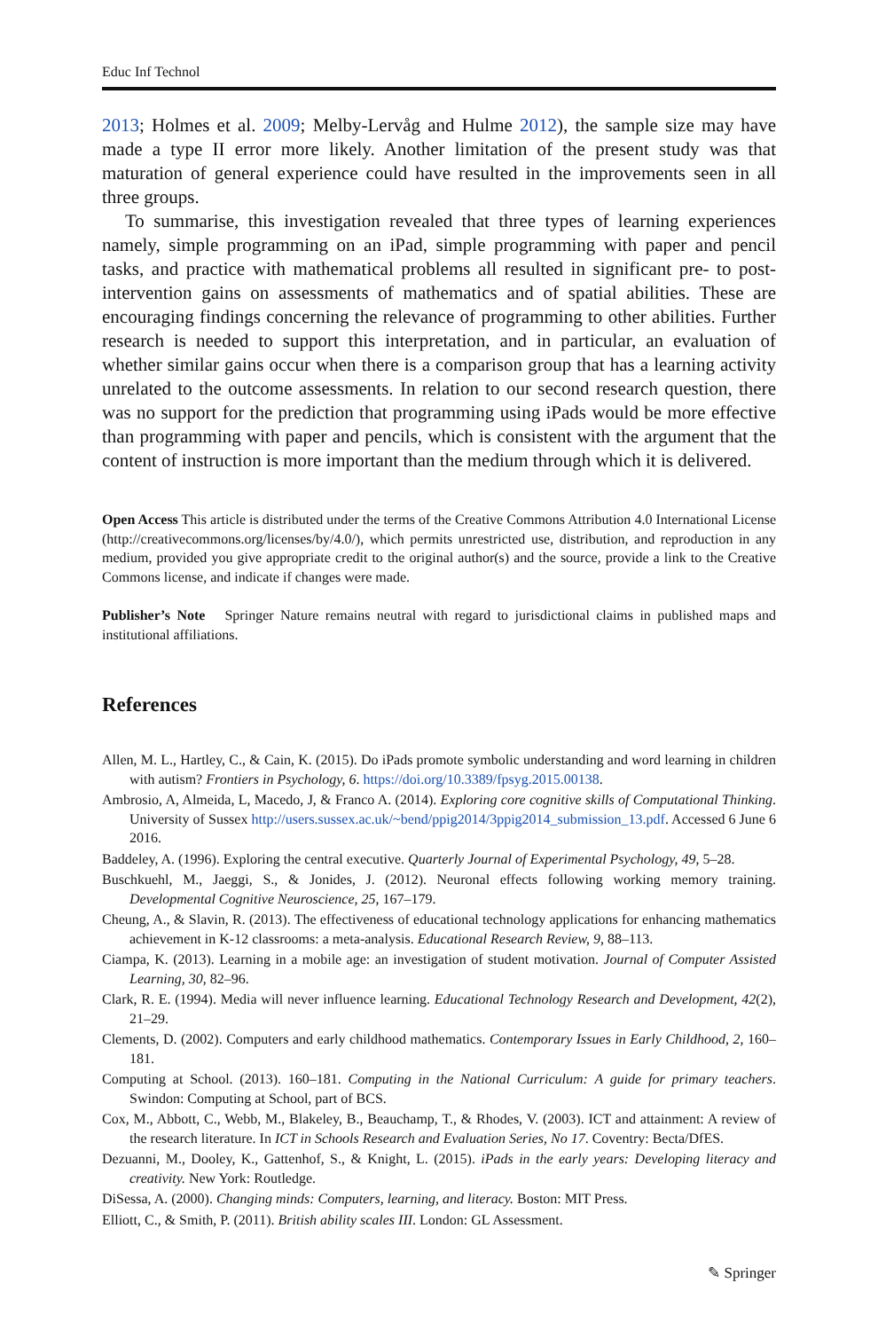Educ Inf Technol
2013; Holmes et al. 2009; Melby-Lervåg and Hulme 2012), the sample size may have made a type II error more likely. Another limitation of the present study was that maturation of general experience could have resulted in the improvements seen in all three groups.
To summarise, this investigation revealed that three types of learning experiences namely, simple programming on an iPad, simple programming with paper and pencil tasks, and practice with mathematical problems all resulted in significant pre- to post-intervention gains on assessments of mathematics and of spatial abilities. These are encouraging findings concerning the relevance of programming to other abilities. Further research is needed to support this interpretation, and in particular, an evaluation of whether similar gains occur when there is a comparison group that has a learning activity unrelated to the outcome assessments. In relation to our second research question, there was no support for the prediction that programming using iPads would be more effective than programming with paper and pencils, which is consistent with the argument that the content of instruction is more important than the medium through which it is delivered.
Open Access This article is distributed under the terms of the Creative Commons Attribution 4.0 International License (http://creativecommons.org/licenses/by/4.0/), which permits unrestricted use, distribution, and reproduction in any medium, provided you give appropriate credit to the original author(s) and the source, provide a link to the Creative Commons license, and indicate if changes were made.
Publisher’s Note Springer Nature remains neutral with regard to jurisdictional claims in published maps and institutional affiliations.
References
Allen, M. L., Hartley, C., & Cain, K. (2015). Do iPads promote symbolic understanding and word learning in children with autism? Frontiers in Psychology, 6. https://doi.org/10.3389/fpsyg.2015.00138.
Ambrosio, A, Almeida, L, Macedo, J, & Franco A. (2014). Exploring core cognitive skills of Computational Thinking. University of Sussex http://users.sussex.ac.uk/~bend/ppig2014/3ppig2014_submission_13.pdf. Accessed 6 June 6 2016.
Baddeley, A. (1996). Exploring the central executive. Quarterly Journal of Experimental Psychology, 49, 5–28.
Buschkuehl, M., Jaeggi, S., & Jonides, J. (2012). Neuronal effects following working memory training. Developmental Cognitive Neuroscience, 25, 167–179.
Cheung, A., & Slavin, R. (2013). The effectiveness of educational technology applications for enhancing mathematics achievement in K-12 classrooms: a meta-analysis. Educational Research Review, 9, 88–113.
Ciampa, K. (2013). Learning in a mobile age: an investigation of student motivation. Journal of Computer Assisted Learning, 30, 82–96.
Clark, R. E. (1994). Media will never influence learning. Educational Technology Research and Development, 42(2), 21–29.
Clements, D. (2002). Computers and early childhood mathematics. Contemporary Issues in Early Childhood, 2, 160–181.
Computing at School. (2013). 160–181. Computing in the National Curriculum: A guide for primary teachers. Swindon: Computing at School, part of BCS.
Cox, M., Abbott, C., Webb, M., Blakeley, B., Beauchamp, T., & Rhodes, V. (2003). ICT and attainment: A review of the research literature. In ICT in Schools Research and Evaluation Series, No 17. Coventry: Becta/DfES.
Dezuanni, M., Dooley, K., Gattenhof, S., & Knight, L. (2015). iPads in the early years: Developing literacy and creativity. New York: Routledge.
DiSessa, A. (2000). Changing minds: Computers, learning, and literacy. Boston: MIT Press.
Elliott, C., & Smith, P. (2011). British ability scales III. London: GL Assessment.
✎ Springer